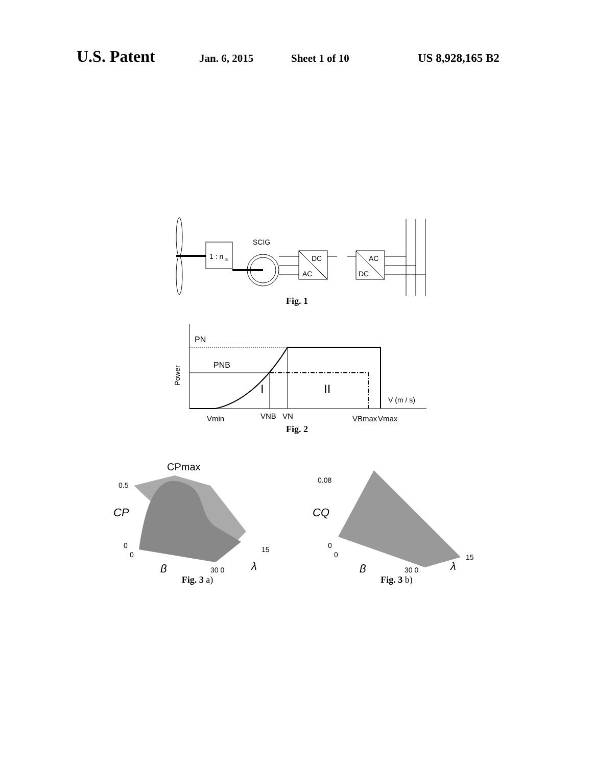U.S. Patent Jan. 6, 2015 Sheet 1 of 10 US 8,928,165 B2
1 : n
s
SCIG
DC
AC
AC
DC
Fig. 1
PN
PNB
Power
I
II
V (m / s)
Vmin
VNB
VN
VBmax
Vmax
Fig. 2
CPmax
0.5
0
0
CP
β
30 0
λ
15
Fig. 3 a)
0.08
0
0
CQ
β
30 0
λ
15
Fig. 3 b)